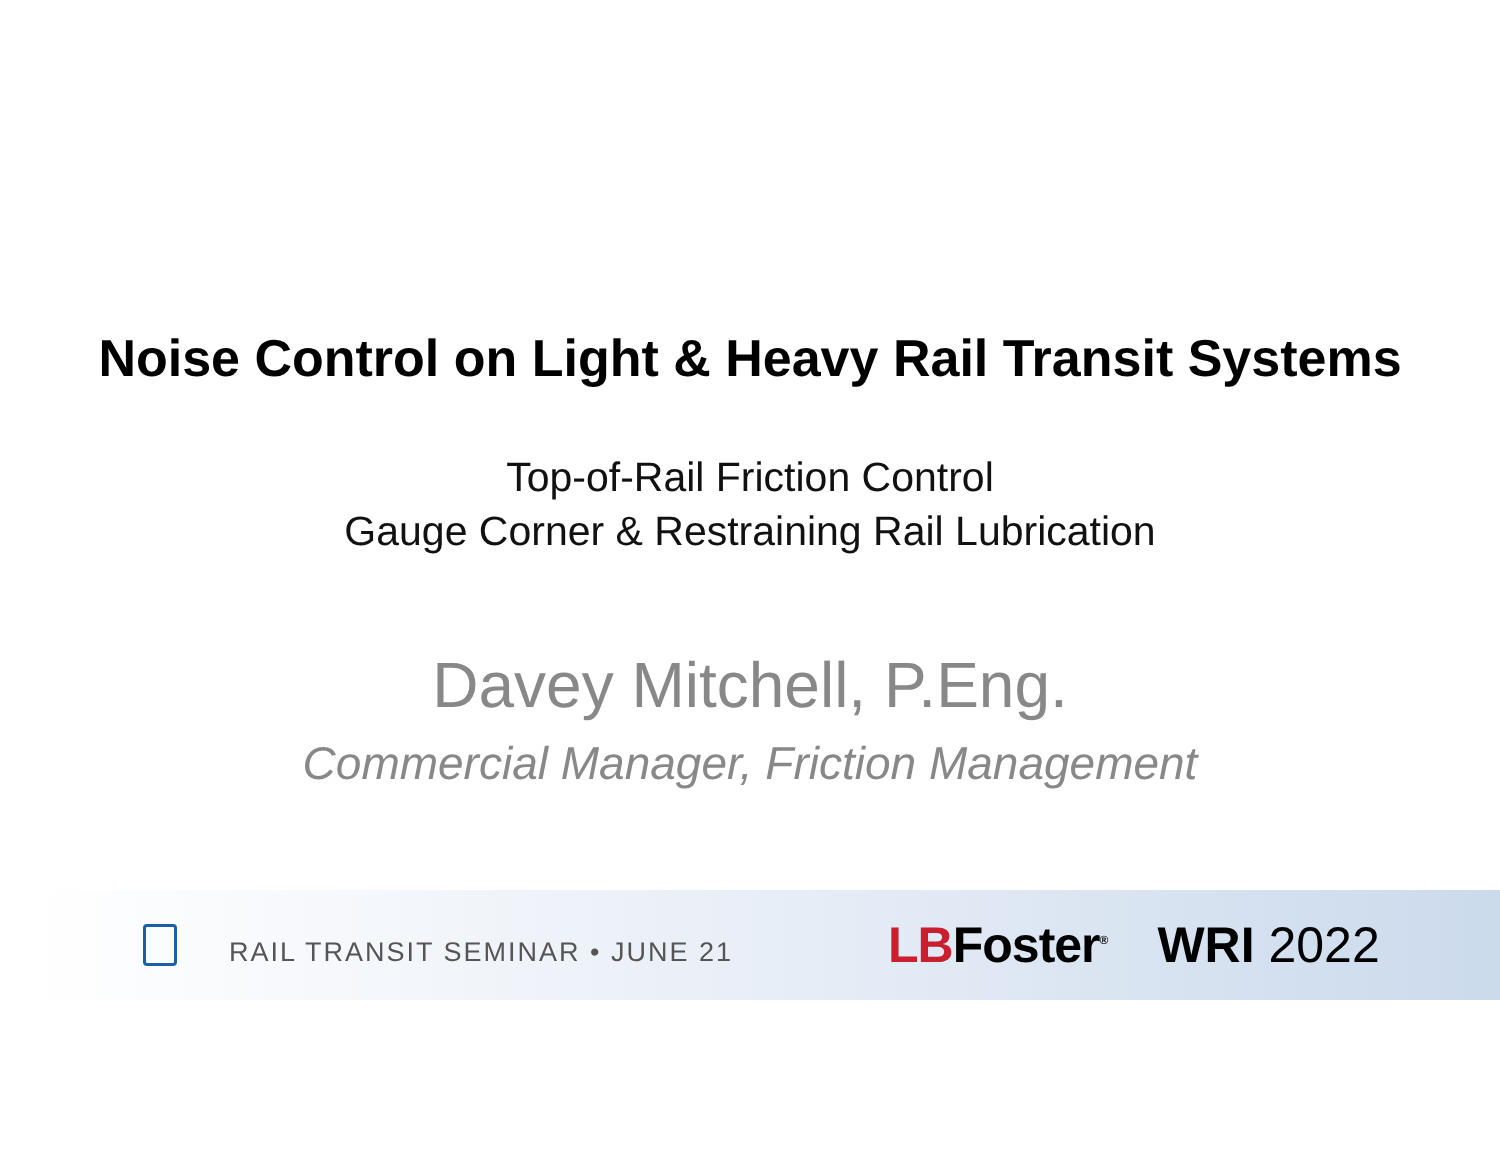Noise Control on Light & Heavy Rail Transit Systems
Top-of-Rail Friction Control
Gauge Corner & Restraining Rail Lubrication
Davey Mitchell, P.Eng.
Commercial Manager, Friction Management
RAIL TRANSIT SEMINAR • JUNE 21
LBFoster<sup>®</sup>
WRI 2022